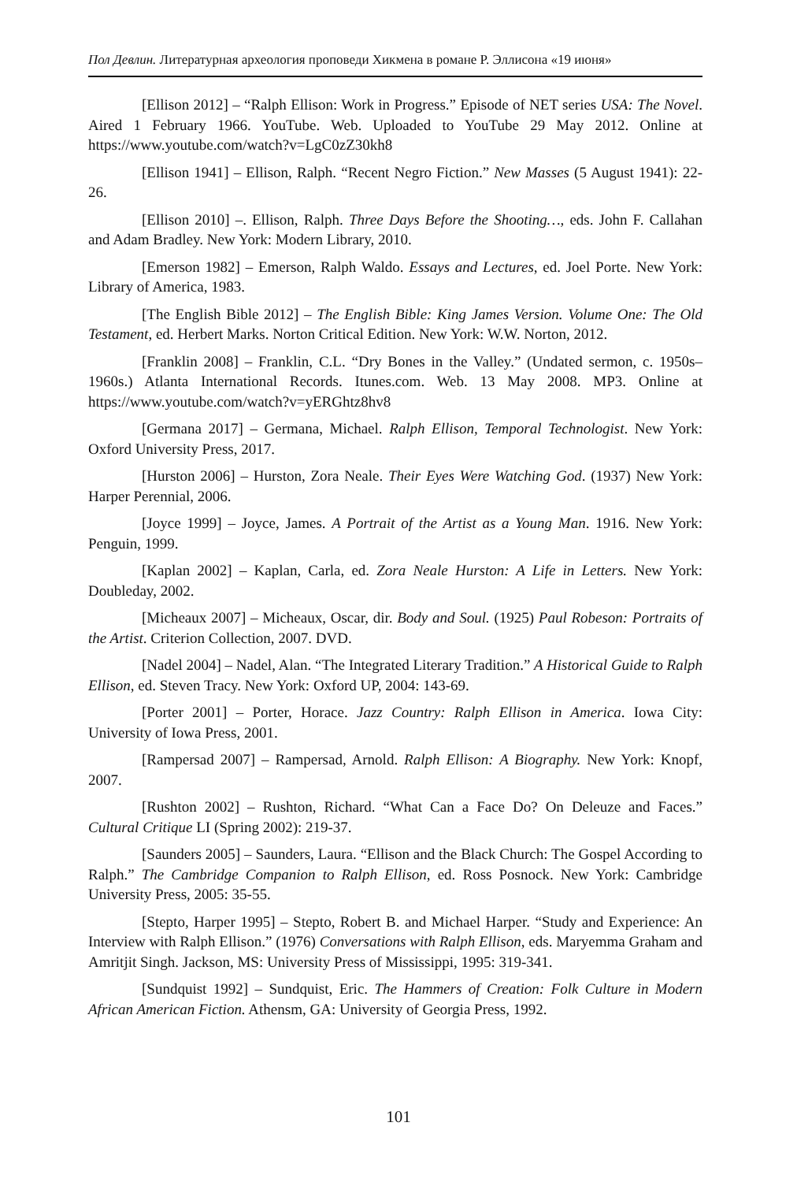Пол Девлин. Литературная археология проповеди Хикмена в романе Р. Эллисона «19 июня»
[Ellison 2012] – “Ralph Ellison: Work in Progress.” Episode of NET series USA: The Novel. Aired 1 February 1966. YouTube. Web. Uploaded to YouTube 29 May 2012. Online at https://www.youtube.com/watch?v=LgC0zZ30kh8
[Ellison 1941] – Ellison, Ralph. “Recent Negro Fiction.” New Masses (5 August 1941): 22-26.
[Ellison 2010] –. Ellison, Ralph. Three Days Before the Shooting…, eds. John F. Callahan and Adam Bradley. New York: Modern Library, 2010.
[Emerson 1982] – Emerson, Ralph Waldo. Essays and Lectures, ed. Joel Porte. New York: Library of America, 1983.
[The English Bible 2012] – The English Bible: King James Version. Volume One: The Old Testament, ed. Herbert Marks. Norton Critical Edition. New York: W.W. Norton, 2012.
[Franklin 2008] – Franklin, C.L. “Dry Bones in the Valley.” (Undated sermon, c. 1950s–1960s.) Atlanta International Records. Itunes.com. Web. 13 May 2008. MP3. Online at https://www.youtube.com/watch?v=yERGhtz8hv8
[Germana 2017] – Germana, Michael. Ralph Ellison, Temporal Technologist. New York: Oxford University Press, 2017.
[Hurston 2006] – Hurston, Zora Neale. Their Eyes Were Watching God. (1937) New York: Harper Perennial, 2006.
[Joyce 1999] – Joyce, James. A Portrait of the Artist as a Young Man. 1916. New York: Penguin, 1999.
[Kaplan 2002] – Kaplan, Carla, ed. Zora Neale Hurston: A Life in Letters. New York: Doubleday, 2002.
[Micheaux 2007] – Micheaux, Oscar, dir. Body and Soul. (1925) Paul Robeson: Portraits of the Artist. Criterion Collection, 2007. DVD.
[Nadel 2004] – Nadel, Alan. “The Integrated Literary Tradition.” A Historical Guide to Ralph Ellison, ed. Steven Tracy. New York: Oxford UP, 2004: 143-69.
[Porter 2001] – Porter, Horace. Jazz Country: Ralph Ellison in America. Iowa City: University of Iowa Press, 2001.
[Rampersad 2007] – Rampersad, Arnold. Ralph Ellison: A Biography. New York: Knopf, 2007.
[Rushton 2002] – Rushton, Richard. “What Can a Face Do? On Deleuze and Faces.” Cultural Critique LI (Spring 2002): 219-37.
[Saunders 2005] – Saunders, Laura. “Ellison and the Black Church: The Gospel According to Ralph.” The Cambridge Companion to Ralph Ellison, ed. Ross Posnock. New York: Cambridge University Press, 2005: 35-55.
[Stepto, Harper 1995] – Stepto, Robert B. and Michael Harper. “Study and Experience: An Interview with Ralph Ellison.” (1976) Conversations with Ralph Ellison, eds. Maryemma Graham and Amritjit Singh. Jackson, MS: University Press of Mississippi, 1995: 319-341.
[Sundquist 1992] – Sundquist, Eric. The Hammers of Creation: Folk Culture in Modern African American Fiction. Athensm, GA: University of Georgia Press, 1992.
101